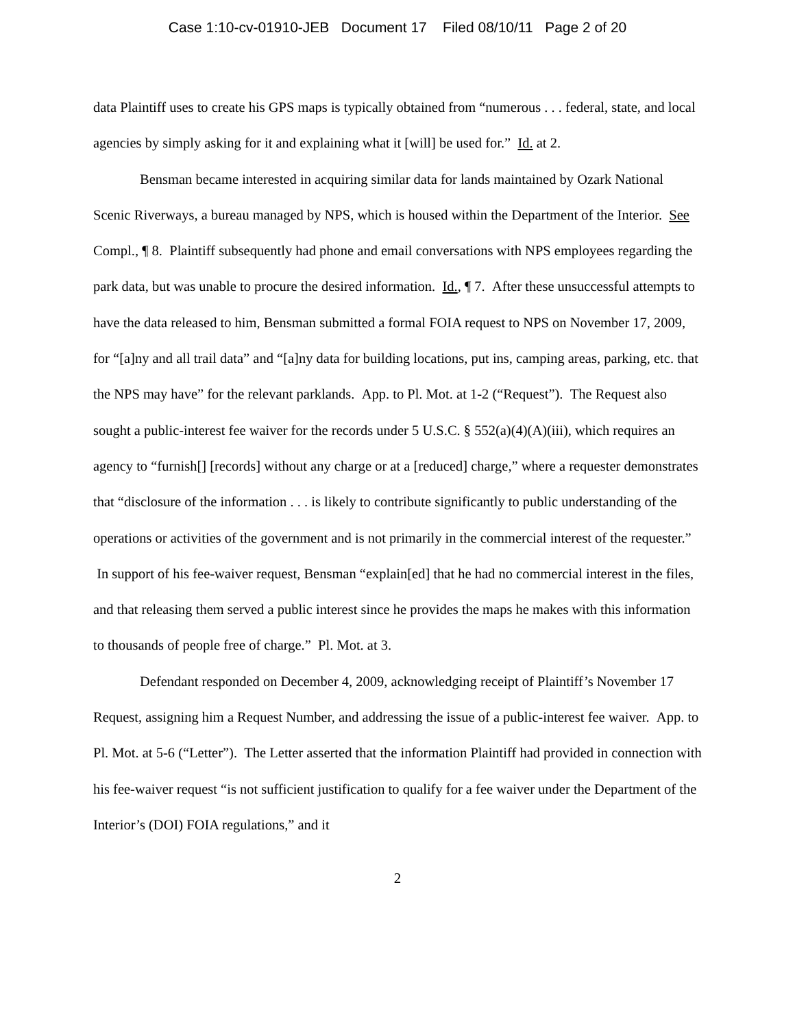Case 1:10-cv-01910-JEB Document 17 Filed 08/10/11 Page 2 of 20
data Plaintiff uses to create his GPS maps is typically obtained from “numerous . . . federal, state, and local agencies by simply asking for it and explaining what it [will] be used for.” Id. at 2.
Bensman became interested in acquiring similar data for lands maintained by Ozark National Scenic Riverways, a bureau managed by NPS, which is housed within the Department of the Interior. See Compl., ¶ 8. Plaintiff subsequently had phone and email conversations with NPS employees regarding the park data, but was unable to procure the desired information. Id., ¶ 7. After these unsuccessful attempts to have the data released to him, Bensman submitted a formal FOIA request to NPS on November 17, 2009, for “[a]ny and all trail data” and “[a]ny data for building locations, put ins, camping areas, parking, etc. that the NPS may have” for the relevant parklands. App. to Pl. Mot. at 1-2 (“Request”). The Request also sought a public-interest fee waiver for the records under 5 U.S.C. § 552(a)(4)(A)(iii), which requires an agency to “furnish[] [records] without any charge or at a [reduced] charge,” where a requester demonstrates that “disclosure of the information . . . is likely to contribute significantly to public understanding of the operations or activities of the government and is not primarily in the commercial interest of the requester.” In support of his fee-waiver request, Bensman “explain[ed] that he had no commercial interest in the files, and that releasing them served a public interest since he provides the maps he makes with this information to thousands of people free of charge.” Pl. Mot. at 3.
Defendant responded on December 4, 2009, acknowledging receipt of Plaintiff’s November 17 Request, assigning him a Request Number, and addressing the issue of a public-interest fee waiver. App. to Pl. Mot. at 5-6 (“Letter”). The Letter asserted that the information Plaintiff had provided in connection with his fee-waiver request “is not sufficient justification to qualify for a fee waiver under the Department of the Interior’s (DOI) FOIA regulations,” and it
2